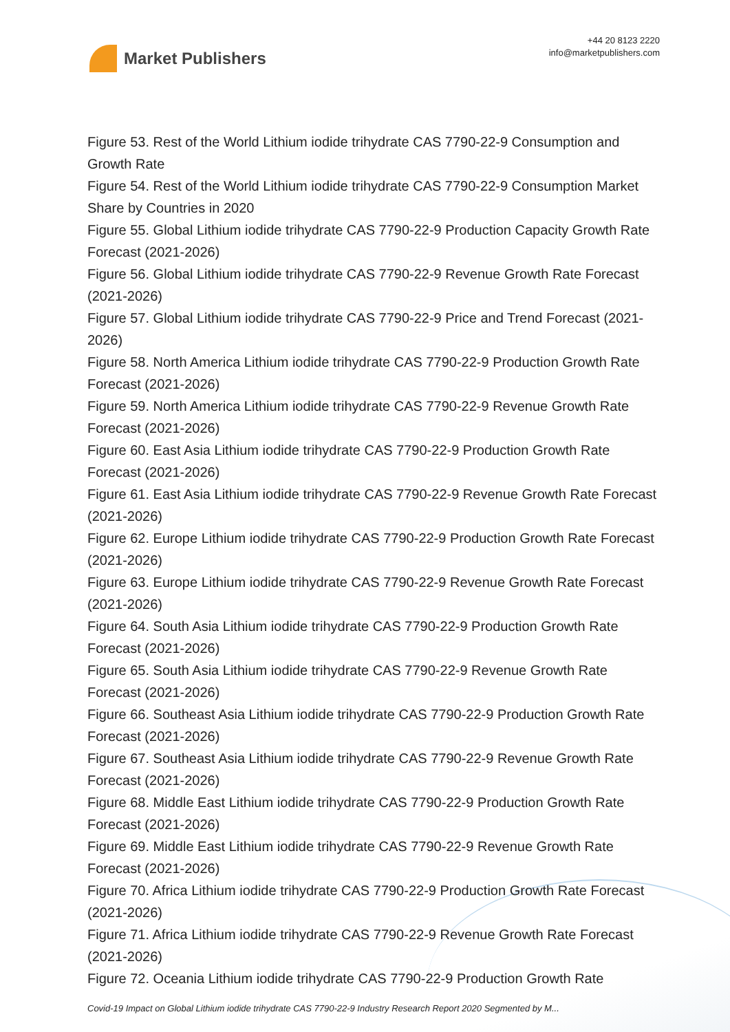Market Publishers
+44 20 8123 2220
info@marketpublishers.com
Figure 53. Rest of the World Lithium iodide trihydrate CAS 7790-22-9 Consumption and Growth Rate
Figure 54. Rest of the World Lithium iodide trihydrate CAS 7790-22-9 Consumption Market Share by Countries in 2020
Figure 55. Global Lithium iodide trihydrate CAS 7790-22-9 Production Capacity Growth Rate Forecast (2021-2026)
Figure 56. Global Lithium iodide trihydrate CAS 7790-22-9 Revenue Growth Rate Forecast (2021-2026)
Figure 57. Global Lithium iodide trihydrate CAS 7790-22-9 Price and Trend Forecast (2021-2026)
Figure 58. North America Lithium iodide trihydrate CAS 7790-22-9 Production Growth Rate Forecast (2021-2026)
Figure 59. North America Lithium iodide trihydrate CAS 7790-22-9 Revenue Growth Rate Forecast (2021-2026)
Figure 60. East Asia Lithium iodide trihydrate CAS 7790-22-9 Production Growth Rate Forecast (2021-2026)
Figure 61. East Asia Lithium iodide trihydrate CAS 7790-22-9 Revenue Growth Rate Forecast (2021-2026)
Figure 62. Europe Lithium iodide trihydrate CAS 7790-22-9 Production Growth Rate Forecast (2021-2026)
Figure 63. Europe Lithium iodide trihydrate CAS 7790-22-9 Revenue Growth Rate Forecast (2021-2026)
Figure 64. South Asia Lithium iodide trihydrate CAS 7790-22-9 Production Growth Rate Forecast (2021-2026)
Figure 65. South Asia Lithium iodide trihydrate CAS 7790-22-9 Revenue Growth Rate Forecast (2021-2026)
Figure 66. Southeast Asia Lithium iodide trihydrate CAS 7790-22-9 Production Growth Rate Forecast (2021-2026)
Figure 67. Southeast Asia Lithium iodide trihydrate CAS 7790-22-9 Revenue Growth Rate Forecast (2021-2026)
Figure 68. Middle East Lithium iodide trihydrate CAS 7790-22-9 Production Growth Rate Forecast (2021-2026)
Figure 69. Middle East Lithium iodide trihydrate CAS 7790-22-9 Revenue Growth Rate Forecast (2021-2026)
Figure 70. Africa Lithium iodide trihydrate CAS 7790-22-9 Production Growth Rate Forecast (2021-2026)
Figure 71. Africa Lithium iodide trihydrate CAS 7790-22-9 Revenue Growth Rate Forecast (2021-2026)
Figure 72. Oceania Lithium iodide trihydrate CAS 7790-22-9 Production Growth Rate
Covid-19 Impact on Global Lithium iodide trihydrate CAS 7790-22-9 Industry Research Report 2020 Segmented by M...